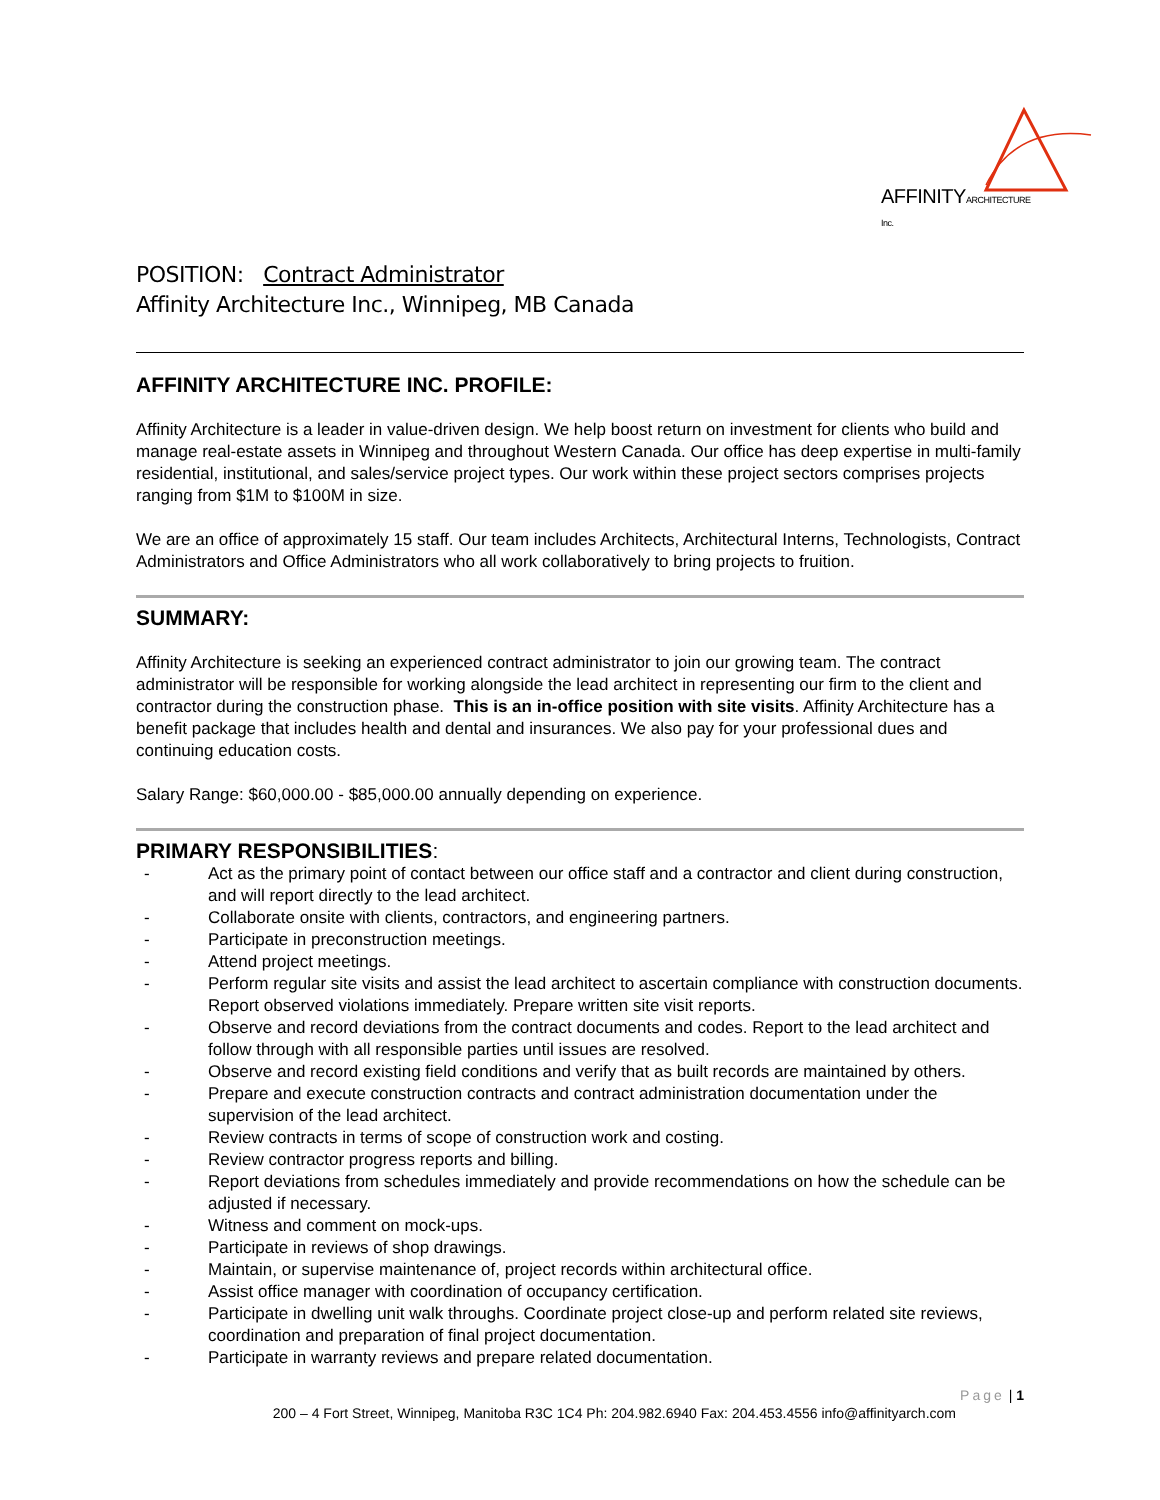AFFINITYARCHITECTURE Inc.
POSITION: Contract Administrator
Affinity Architecture Inc., Winnipeg, MB Canada
AFFINITY ARCHITECTURE INC. PROFILE:
Affinity Architecture is a leader in value-driven design. We help boost return on investment for clients who build and manage real-estate assets in Winnipeg and throughout Western Canada. Our office has deep expertise in multi-family residential, institutional, and sales/service project types. Our work within these project sectors comprises projects ranging from $1M to $100M in size.
We are an office of approximately 15 staff. Our team includes Architects, Architectural Interns, Technologists, Contract Administrators and Office Administrators who all work collaboratively to bring projects to fruition.
SUMMARY:
Affinity Architecture is seeking an experienced contract administrator to join our growing team. The contract administrator will be responsible for working alongside the lead architect in representing our firm to the client and contractor during the construction phase. This is an in-office position with site visits. Affinity Architecture has a benefit package that includes health and dental and insurances. We also pay for your professional dues and continuing education costs.
Salary Range: $60,000.00 - $85,000.00 annually depending on experience.
PRIMARY RESPONSIBILITIES:
- Act as the primary point of contact between our office staff and a contractor and client during construction, and will report directly to the lead architect.
- Collaborate onsite with clients, contractors, and engineering partners.
- Participate in preconstruction meetings.
- Attend project meetings.
- Perform regular site visits and assist the lead architect to ascertain compliance with construction documents. Report observed violations immediately. Prepare written site visit reports.
- Observe and record deviations from the contract documents and codes. Report to the lead architect and follow through with all responsible parties until issues are resolved.
- Observe and record existing field conditions and verify that as built records are maintained by others.
- Prepare and execute construction contracts and contract administration documentation under the supervision of the lead architect.
- Review contracts in terms of scope of construction work and costing.
- Review contractor progress reports and billing.
- Report deviations from schedules immediately and provide recommendations on how the schedule can be adjusted if necessary.
- Witness and comment on mock-ups.
- Participate in reviews of shop drawings.
- Maintain, or supervise maintenance of, project records within architectural office.
- Assist office manager with coordination of occupancy certification.
- Participate in dwelling unit walk throughs. Coordinate project close-up and perform related site reviews, coordination and preparation of final project documentation.
- Participate in warranty reviews and prepare related documentation.
Page | 1
200 – 4 Fort Street, Winnipeg, Manitoba R3C 1C4 Ph: 204.982.6940 Fax: 204.453.4556 info@affinityarch.com